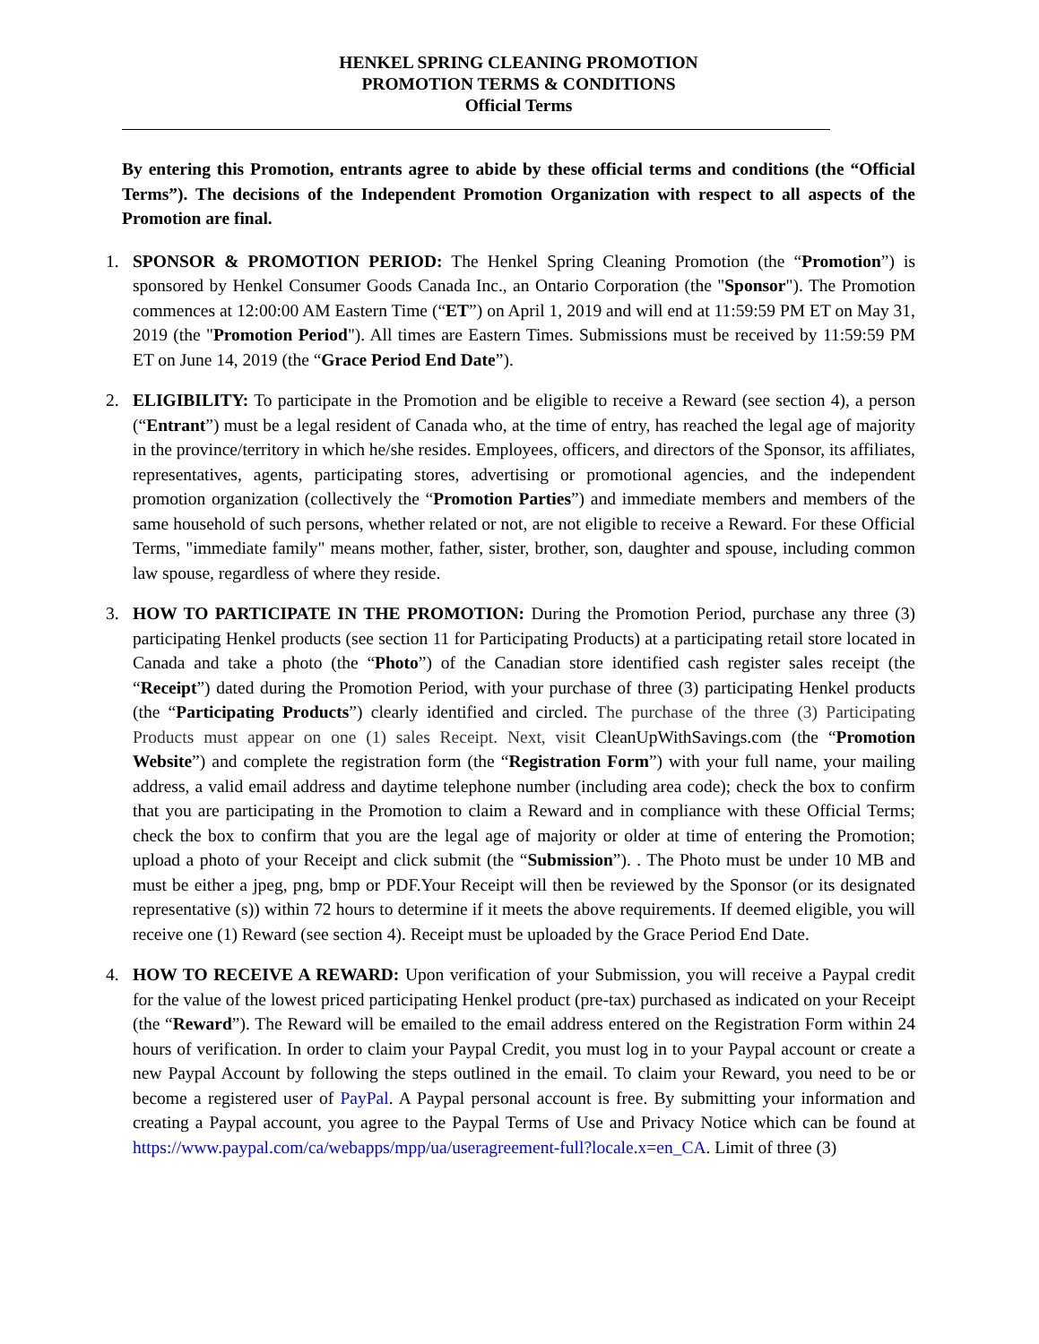HENKEL SPRING CLEANING PROMOTION
PROMOTION TERMS & CONDITIONS
Official Terms
By entering this Promotion, entrants agree to abide by these official terms and conditions (the “Official Terms”). The decisions of the Independent Promotion Organization with respect to all aspects of the Promotion are final.
1. SPONSOR & PROMOTION PERIOD: The Henkel Spring Cleaning Promotion (the “Promotion”) is sponsored by Henkel Consumer Goods Canada Inc., an Ontario Corporation (the "Sponsor"). The Promotion commences at 12:00:00 AM Eastern Time (“ET”) on April 1, 2019 and will end at 11:59:59 PM ET on May 31, 2019 (the "Promotion Period"). All times are Eastern Times. Submissions must be received by 11:59:59 PM ET on June 14, 2019 (the “Grace Period End Date”).
2. ELIGIBILITY: To participate in the Promotion and be eligible to receive a Reward (see section 4), a person (“Entrant”) must be a legal resident of Canada who, at the time of entry, has reached the legal age of majority in the province/territory in which he/she resides. Employees, officers, and directors of the Sponsor, its affiliates, representatives, agents, participating stores, advertising or promotional agencies, and the independent promotion organization (collectively the “Promotion Parties”) and immediate members and members of the same household of such persons, whether related or not, are not eligible to receive a Reward. For these Official Terms, "immediate family" means mother, father, sister, brother, son, daughter and spouse, including common law spouse, regardless of where they reside.
3. HOW TO PARTICIPATE IN THE PROMOTION: During the Promotion Period, purchase any three (3) participating Henkel products (see section 11 for Participating Products) at a participating retail store located in Canada and take a photo (the “Photo”) of the Canadian store identified cash register sales receipt (the “Receipt”) dated during the Promotion Period, with your purchase of three (3) participating Henkel products (the “Participating Products”) clearly identified and circled. The purchase of the three (3) Participating Products must appear on one (1) sales Receipt. Next, visit CleanUpWithSavings.com (the “Promotion Website”) and complete the registration form (the “Registration Form”) with your full name, your mailing address, a valid email address and daytime telephone number (including area code); check the box to confirm that you are participating in the Promotion to claim a Reward and in compliance with these Official Terms; check the box to confirm that you are the legal age of majority or older at time of entering the Promotion; upload a photo of your Receipt and click submit (the “Submission”). . The Photo must be under 10 MB and must be either a jpeg, png, bmp or PDF.Your Receipt will then be reviewed by the Sponsor (or its designated representative (s)) within 72 hours to determine if it meets the above requirements. If deemed eligible, you will receive one (1) Reward (see section 4). Receipt must be uploaded by the Grace Period End Date.
4. HOW TO RECEIVE A REWARD: Upon verification of your Submission, you will receive a Paypal credit for the value of the lowest priced participating Henkel product (pre-tax) purchased as indicated on your Receipt (the “Reward”). The Reward will be emailed to the email address entered on the Registration Form within 24 hours of verification. In order to claim your Paypal Credit, you must log in to your Paypal account or create a new Paypal Account by following the steps outlined in the email. To claim your Reward, you need to be or become a registered user of PayPal. A Paypal personal account is free. By submitting your information and creating a Paypal account, you agree to the Paypal Terms of Use and Privacy Notice which can be found at https://www.paypal.com/ca/webapps/mpp/ua/useragreement-full?locale.x=en_CA. Limit of three (3)